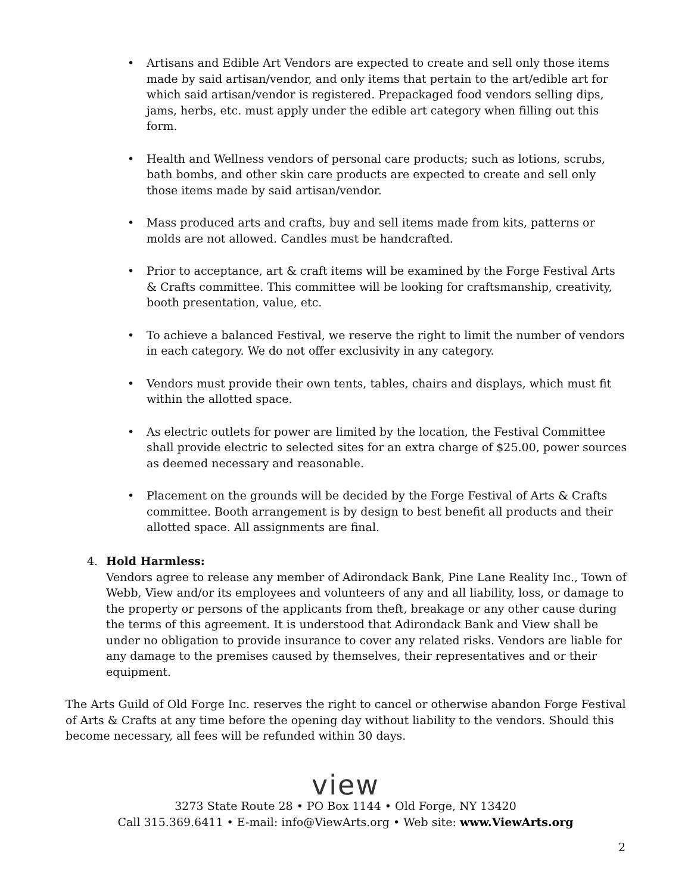• Artisans and Edible Art Vendors are expected to create and sell only those items made by said artisan/vendor, and only items that pertain to the art/edible art for which said artisan/vendor is registered. Prepackaged food vendors selling dips, jams, herbs, etc. must apply under the edible art category when filling out this form.
• Health and Wellness vendors of personal care products; such as lotions, scrubs, bath bombs, and other skin care products are expected to create and sell only those items made by said artisan/vendor.
• Mass produced arts and crafts, buy and sell items made from kits, patterns or molds are not allowed. Candles must be handcrafted.
• Prior to acceptance, art & craft items will be examined by the Forge Festival Arts & Crafts committee. This committee will be looking for craftsmanship, creativity, booth presentation, value, etc.
• To achieve a balanced Festival, we reserve the right to limit the number of vendors in each category. We do not offer exclusivity in any category.
• Vendors must provide their own tents, tables, chairs and displays, which must fit within the allotted space.
• As electric outlets for power are limited by the location, the Festival Committee shall provide electric to selected sites for an extra charge of $25.00, power sources as deemed necessary and reasonable.
• Placement on the grounds will be decided by the Forge Festival of Arts & Crafts committee. Booth arrangement is by design to best benefit all products and their allotted space. All assignments are final.
4. Hold Harmless:
Vendors agree to release any member of Adirondack Bank, Pine Lane Reality Inc., Town of Webb, View and/or its employees and volunteers of any and all liability, loss, or damage to the property or persons of the applicants from theft, breakage or any other cause during the terms of this agreement. It is understood that Adirondack Bank and View shall be under no obligation to provide insurance to cover any related risks. Vendors are liable for any damage to the premises caused by themselves, their representatives and or their equipment.
The Arts Guild of Old Forge Inc. reserves the right to cancel or otherwise abandon Forge Festival of Arts & Crafts at any time before the opening day without liability to the vendors. Should this become necessary, all fees will be refunded within 30 days.
view
3273 State Route 28 • PO Box 1144 • Old Forge, NY 13420
Call 315.369.6411 • E-mail: info@ViewArts.org • Web site: www.ViewArts.org
2